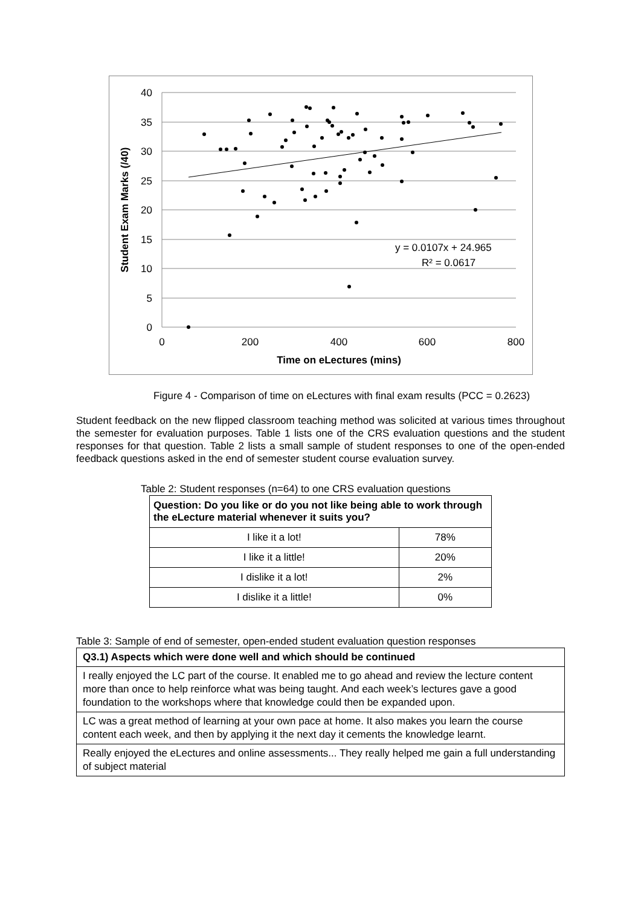40
35
30
25
20
15
10
5
0
0
200
400
600
800
Time on eLectures (mins)
Student Exam Marks (/40)
y = 0.0107x + 24.965
R² = 0.0617
Figure 4 - Comparison of time on eLectures with final exam results (PCC = 0.2623)
Student feedback on the new flipped classroom teaching method was solicited at various times throughout the semester for evaluation purposes. Table 1 lists one of the CRS evaluation questions and the student responses for that question. Table 2 lists a small sample of student responses to one of the open-ended feedback questions asked in the end of semester student course evaluation survey.
Table 2: Student responses (n=64) to one CRS evaluation questions
| Question: Do you like or do you not like being able to work through the eLecture material whenever it suits you? | |
| --- | --- |
| I like it a lot! | 78% |
| I like it a little! | 20% |
| I dislike it a lot! | 2% |
| I dislike it a little! | 0% |
Table 3: Sample of end of semester, open-ended student evaluation question responses
| Q3.1) Aspects which were done well and which should be continued |
| --- |
| I really enjoyed the LC part of the course. It enabled me to go ahead and review the lecture content more than once to help reinforce what was being taught. And each week’s lectures gave a good foundation to the workshops where that knowledge could then be expanded upon. |
| LC was a great method of learning at your own pace at home. It also makes you learn the course content each week, and then by applying it the next day it cements the knowledge learnt. |
| Really enjoyed the eLectures and online assessments... They really helped me gain a full understanding of subject material |